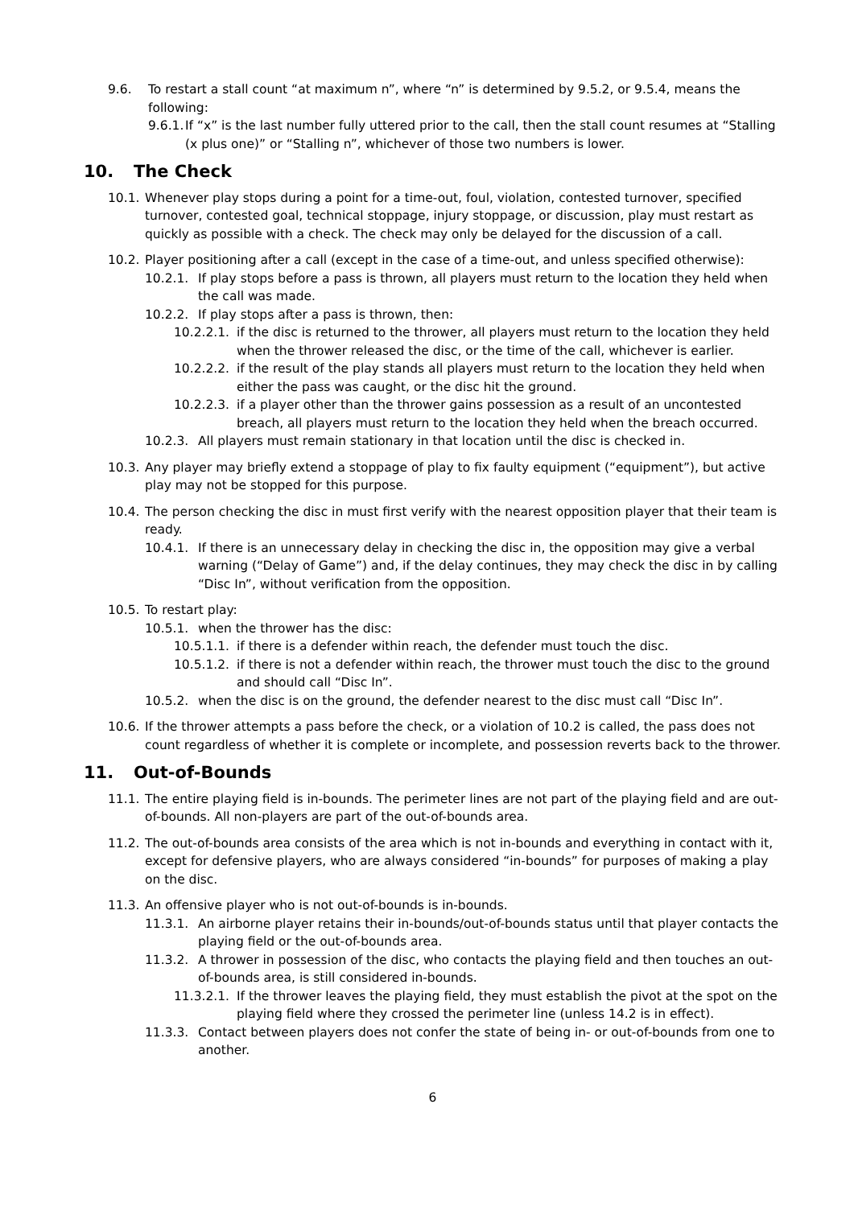9.6. To restart a stall count “at maximum n”, where “n” is determined by 9.5.2, or 9.5.4, means the following:
9.6.1. If “x” is the last number fully uttered prior to the call, then the stall count resumes at “Stalling (x plus one)” or “Stalling n”, whichever of those two numbers is lower.
10. The Check
10.1. Whenever play stops during a point for a time-out, foul, violation, contested turnover, specified turnover, contested goal, technical stoppage, injury stoppage, or discussion, play must restart as quickly as possible with a check. The check may only be delayed for the discussion of a call.
10.2. Player positioning after a call (except in the case of a time-out, and unless specified otherwise):
10.2.1. If play stops before a pass is thrown, all players must return to the location they held when the call was made.
10.2.2. If play stops after a pass is thrown, then:
10.2.2.1. if the disc is returned to the thrower, all players must return to the location they held when the thrower released the disc, or the time of the call, whichever is earlier.
10.2.2.2. if the result of the play stands all players must return to the location they held when either the pass was caught, or the disc hit the ground.
10.2.2.3. if a player other than the thrower gains possession as a result of an uncontested breach, all players must return to the location they held when the breach occurred.
10.2.3. All players must remain stationary in that location until the disc is checked in.
10.3. Any player may briefly extend a stoppage of play to fix faulty equipment (“equipment”), but active play may not be stopped for this purpose.
10.4. The person checking the disc in must first verify with the nearest opposition player that their team is ready.
10.4.1. If there is an unnecessary delay in checking the disc in, the opposition may give a verbal warning (“Delay of Game”) and, if the delay continues, they may check the disc in by calling “Disc In”, without verification from the opposition.
10.5. To restart play:
10.5.1. when the thrower has the disc:
10.5.1.1. if there is a defender within reach, the defender must touch the disc.
10.5.1.2. if there is not a defender within reach, the thrower must touch the disc to the ground and should call “Disc In”.
10.5.2. when the disc is on the ground, the defender nearest to the disc must call “Disc In”.
10.6. If the thrower attempts a pass before the check, or a violation of 10.2 is called, the pass does not count regardless of whether it is complete or incomplete, and possession reverts back to the thrower.
11. Out-of-Bounds
11.1. The entire playing field is in-bounds. The perimeter lines are not part of the playing field and are out-of-bounds. All non-players are part of the out-of-bounds area.
11.2. The out-of-bounds area consists of the area which is not in-bounds and everything in contact with it, except for defensive players, who are always considered “in-bounds” for purposes of making a play on the disc.
11.3. An offensive player who is not out-of-bounds is in-bounds.
11.3.1. An airborne player retains their in-bounds/out-of-bounds status until that player contacts the playing field or the out-of-bounds area.
11.3.2. A thrower in possession of the disc, who contacts the playing field and then touches an out-of-bounds area, is still considered in-bounds.
11.3.2.1. If the thrower leaves the playing field, they must establish the pivot at the spot on the playing field where they crossed the perimeter line (unless 14.2 is in effect).
11.3.3. Contact between players does not confer the state of being in- or out-of-bounds from one to another.
6